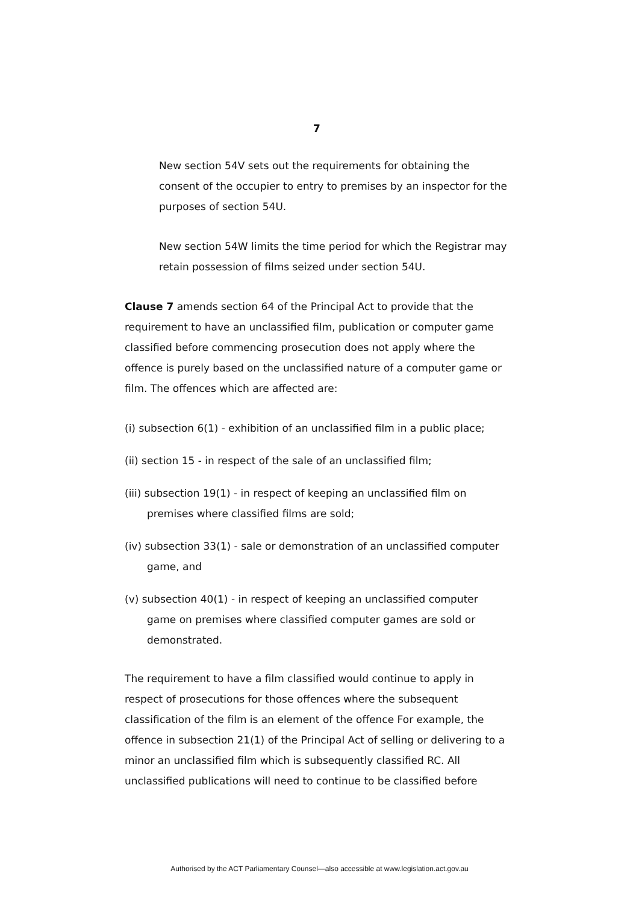7
New section 54V sets out the requirements for obtaining the consent of the occupier to entry to premises by an inspector for the purposes of section 54U.
New section 54W limits the time period for which the Registrar may retain possession of films seized under section 54U.
Clause 7 amends section 64 of the Principal Act to provide that the requirement to have an unclassified film, publication or computer game classified before commencing prosecution does not apply where the offence is purely based on the unclassified nature of a computer game or film. The offences which are affected are:
(i) subsection 6(1) - exhibition of an unclassified film in a public place;
(ii) section 15 - in respect of the sale of an unclassified film;
(iii) subsection 19(1) - in respect of keeping an unclassified film on premises where classified films are sold;
(iv) subsection 33(1) - sale or demonstration of an unclassified computer game, and
(v) subsection 40(1) - in respect of keeping an unclassified computer game on premises where classified computer games are sold or demonstrated.
The requirement to have a film classified would continue to apply in respect of prosecutions for those offences where the subsequent classification of the film is an element of the offence For example, the offence in subsection 21(1) of the Principal Act of selling or delivering to a minor an unclassified film which is subsequently classified RC. All unclassified publications will need to continue to be classified before
Authorised by the ACT Parliamentary Counsel—also accessible at www.legislation.act.gov.au